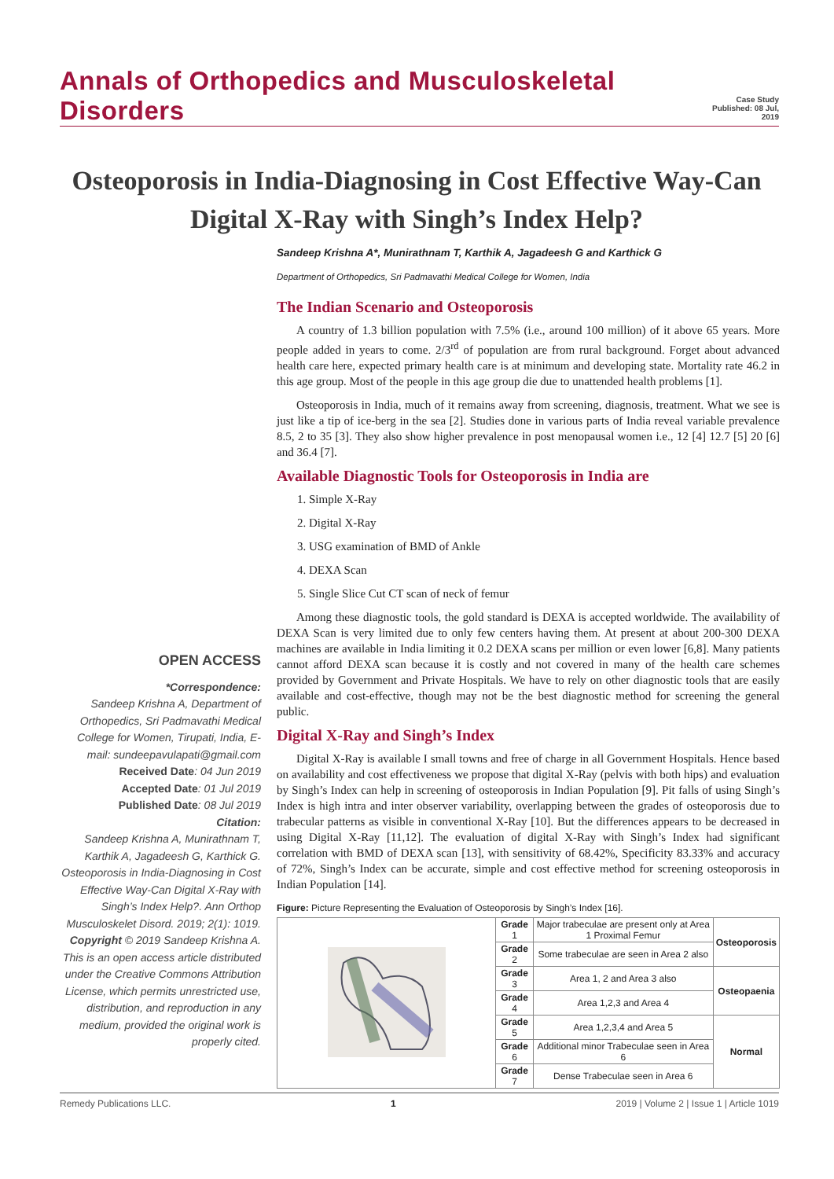Annals of Orthopedics and Musculoskeletal Disorders
Case Study
Published: 08 Jul, 2019
Osteoporosis in India-Diagnosing in Cost Effective Way-Can Digital X-Ray with Singh’s Index Help?
OPEN ACCESS
*Correspondence:
Sandeep Krishna A, Department of Orthopedics, Sri Padmavathi Medical College for Women, Tirupati, India, E-mail: sundeepavulapati@gmail.com
Received Date: 04 Jun 2019
Accepted Date: 01 Jul 2019
Published Date: 08 Jul 2019
Citation:
Sandeep Krishna A, Munirathnam T, Karthik A, Jagadeesh G, Karthick G. Osteoporosis in India-Diagnosing in Cost Effective Way-Can Digital X-Ray with Singh’s Index Help?. Ann Orthop Musculoskelet Disord. 2019; 2(1): 1019.
Copyright © 2019 Sandeep Krishna A. This is an open access article distributed under the Creative Commons Attribution License, which permits unrestricted use, distribution, and reproduction in any medium, provided the original work is properly cited.
Sandeep Krishna A*, Munirathnam T, Karthik A, Jagadeesh G and Karthick G
Department of Orthopedics, Sri Padmavathi Medical College for Women, India
The Indian Scenario and Osteoporosis
A country of 1.3 billion population with 7.5% (i.e., around 100 million) of it above 65 years. More people added in years to come. 2/3<sup>rd</sup> of population are from rural background. Forget about advanced health care here, expected primary health care is at minimum and developing state. Mortality rate 46.2 in this age group. Most of the people in this age group die due to unattended health problems [1].
Osteoporosis in India, much of it remains away from screening, diagnosis, treatment. What we see is just like a tip of ice-berg in the sea [2]. Studies done in various parts of India reveal variable prevalence 8.5, 2 to 35 [3]. They also show higher prevalence in post menopausal women i.e., 12 [4] 12.7 [5] 20 [6] and 36.4 [7].
Available Diagnostic Tools for Osteoporosis in India are
1. Simple X-Ray
2. Digital X-Ray
3. USG examination of BMD of Ankle
4. DEXA Scan
5. Single Slice Cut CT scan of neck of femur
Among these diagnostic tools, the gold standard is DEXA is accepted worldwide. The availability of DEXA Scan is very limited due to only few centers having them. At present at about 200-300 DEXA machines are available in India limiting it 0.2 DEXA scans per million or even lower [6,8]. Many patients cannot afford DEXA scan because it is costly and not covered in many of the health care schemes provided by Government and Private Hospitals. We have to rely on other diagnostic tools that are easily available and cost-effective, though may not be the best diagnostic method for screening the general public.
Digital X-Ray and Singh’s Index
Digital X-Ray is available I small towns and free of charge in all Government Hospitals. Hence based on availability and cost effectiveness we propose that digital X-Ray (pelvis with both hips) and evaluation by Singh’s Index can help in screening of osteoporosis in Indian Population [9]. Pit falls of using Singh’s Index is high intra and inter observer variability, overlapping between the grades of osteoporosis due to trabecular patterns as visible in conventional X-Ray [10]. But the differences appears to be decreased in using Digital X-Ray [11,12]. The evaluation of digital X-Ray with Singh’s Index had significant correlation with BMD of DEXA scan [13], with sensitivity of 68.42%, Specificity 83.33% and accuracy of 72%, Singh’s Index can be accurate, simple and cost effective method for screening osteoporosis in Indian Population [14].
Figure: Picture Representing the Evaluation of Osteoporosis by Singh’s Index [16].
| | Grade 1 | Major trabeculae are present only at Area 1 Proximal Femur | Osteoporosis |
| | Grade 2 | Some trabeculae are seen in Area 2 also | |
| | Grade 3 | Area 1, 2 and Area 3 also | Osteopaenia |
| | Grade 4 | Area 1,2,3 and Area 4 | |
| | Grade 5 | Area 1,2,3,4 and Area 5 | Normal |
| | Grade 6 | Additional minor Trabeculae seen in Area 6 | |
| | Grade 7 | Dense Trabeculae seen in Area 6 | |
Remedy Publications LLC. 1 2019 | Volume 2 | Issue 1 | Article 1019